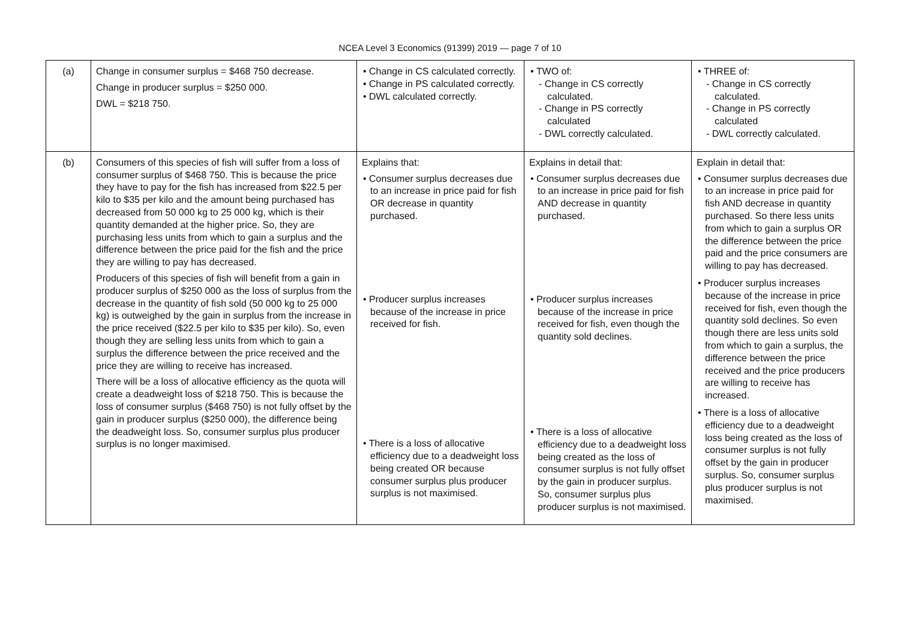NCEA Level 3 Economics (91399) 2019 — page 7 of 10
| (a) | Change in consumer surplus = $468 750 decrease. Change in producer surplus = $250 000. DWL = $218 750. | • Change in CS calculated correctly. • Change in PS calculated correctly. • DWL calculated correctly. | • TWO of: - Change in CS correctly calculated. - Change in PS correctly calculated - DWL correctly calculated. | • THREE of: - Change in CS correctly calculated. - Change in PS correctly calculated - DWL correctly calculated. |
| (b) | Consumers of this species of fish will suffer from a loss of consumer surplus of $468 750. This is because the price they have to pay for the fish has increased from $22.5 per kilo to $35 per kilo and the amount being purchased has decreased from 50 000 kg to 25 000 kg, which is their quantity demanded at the higher price. So, they are purchasing less units from which to gain a surplus and the difference between the price paid for the fish and the price they are willing to pay has decreased. Producers of this species of fish will benefit from a gain in producer surplus of $250 000 as the loss of surplus from the decrease in the quantity of fish sold (50 000 kg to 25 000 kg) is outweighed by the gain in surplus from the increase in the price received ($22.5 per kilo to $35 per kilo). So, even though they are selling less units from which to gain a surplus the difference between the price received and the price they are willing to receive has increased. There will be a loss of allocative efficiency as the quota will create a deadweight loss of $218 750. This is because the loss of consumer surplus ($468 750) is not fully offset by the gain in producer surplus ($250 000), the difference being the deadweight loss. So, consumer surplus plus producer surplus is no longer maximised. | Explains that: • Consumer surplus decreases due to an increase in price paid for fish OR decrease in quantity purchased. • Producer surplus increases because of the increase in price received for fish. • There is a loss of allocative efficiency due to a deadweight loss being created OR because consumer surplus plus producer surplus is not maximised. | Explains in detail that: • Consumer surplus decreases due to an increase in price paid for fish AND decrease in quantity purchased. • Producer surplus increases because of the increase in price received for fish, even though the quantity sold declines. • There is a loss of allocative efficiency due to a deadweight loss being created as the loss of consumer surplus is not fully offset by the gain in producer surplus. So, consumer surplus plus producer surplus is not maximised. | Explain in detail that: • Consumer surplus decreases due to an increase in price paid for fish AND decrease in quantity purchased. So there less units from which to gain a surplus OR the difference between the price paid and the price consumers are willing to pay has decreased. • Producer surplus increases because of the increase in price received for fish, even though the quantity sold declines. So even though there are less units sold from which to gain a surplus, the difference between the price received and the price producers are willing to receive has increased. • There is a loss of allocative efficiency due to a deadweight loss being created as the loss of consumer surplus is not fully offset by the gain in producer surplus. So, consumer surplus plus producer surplus is not maximised. |